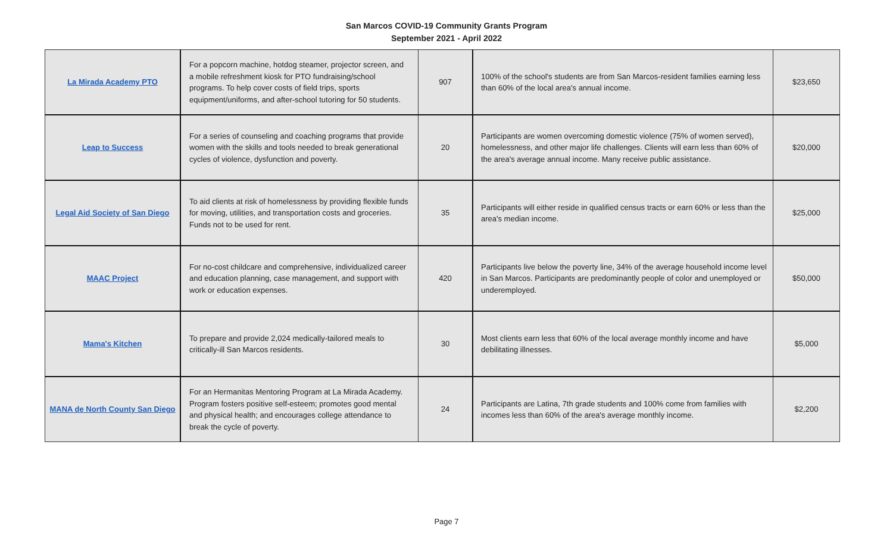San Marcos COVID-19 Community Grants Program
September 2021 - April 2022
| La Mirada Academy PTO | For a popcorn machine, hotdog steamer, projector screen, and a mobile refreshment kiosk for PTO fundraising/school programs. To help cover costs of field trips, sports equipment/uniforms, and after-school tutoring for 50 students. | 907 | 100% of the school's students are from San Marcos-resident families earning less than 60% of the local area's annual income. | $23,650 |
| Leap to Success | For a series of counseling and coaching programs that provide women with the skills and tools needed to break generational cycles of violence, dysfunction and poverty. | 20 | Participants are women overcoming domestic violence (75% of women served), homelessness, and other major life challenges. Clients will earn less than 60% of the area's average annual income. Many receive public assistance. | $20,000 |
| Legal Aid Society of San Diego | To aid clients at risk of homelessness by providing flexible funds for moving, utilities, and transportation costs and groceries. Funds not to be used for rent. | 35 | Participants will either reside in qualified census tracts or earn 60% or less than the area's median income. | $25,000 |
| MAAC Project | For no-cost childcare and comprehensive, individualized career and education planning, case management, and support with work or education expenses. | 420 | Participants live below the poverty line, 34% of the average household income level in San Marcos. Participants are predominantly people of color and unemployed or underemployed. | $50,000 |
| Mama's Kitchen | To prepare and provide 2,024 medically-tailored meals to critically-ill San Marcos residents. | 30 | Most clients earn less that 60% of the local average monthly income and have debilitating illnesses. | $5,000 |
| MANA de North County San Diego | For an Hermanitas Mentoring Program at La Mirada Academy. Program fosters positive self-esteem; promotes good mental and physical health; and encourages college attendance to break the cycle of poverty. | 24 | Participants are Latina, 7th grade students and 100% come from families with incomes less than 60% of the area's average monthly income. | $2,200 |
Page 7